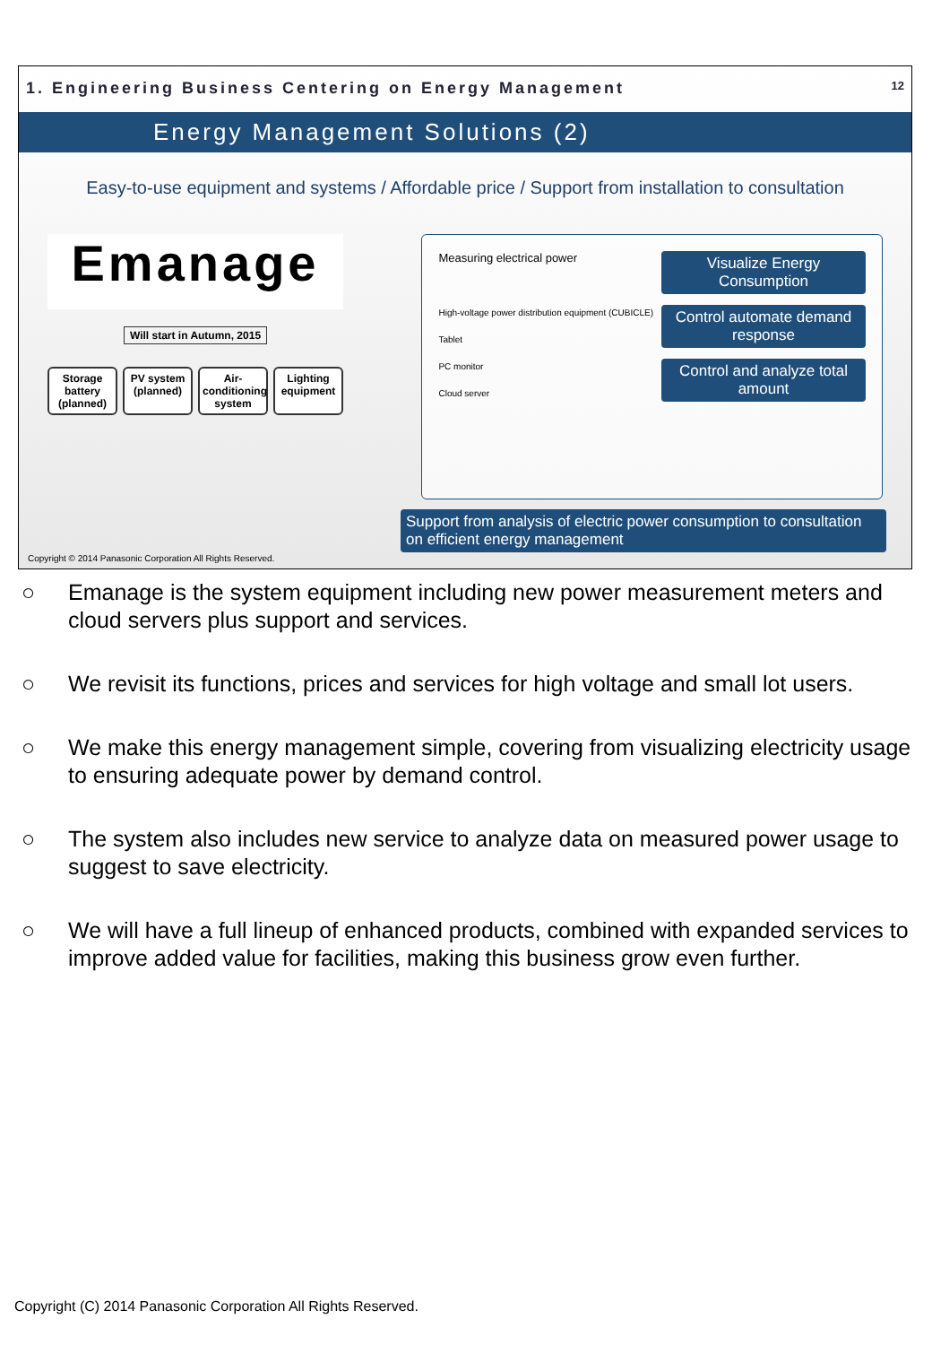1. Engineering Business Centering on Energy Management 12
Energy Management Solutions (2)
Easy-to-use equipment and systems / Affordable price / Support from installation to consultation
Emanage
Will start in Autumn, 2015
Storage battery (planned)
PV system (planned)
Air-conditioning system
Lighting equipment
Measuring electrical power
High-voltage power distribution equipment (CUBICLE)
Tablet
PC monitor
Cloud server
Visualize Energy Consumption
Control automate demand response
Control and analyze total amount
Support from analysis of electric power consumption to consultation on efficient energy management
Copyright © 2014 Panasonic Corporation All Rights Reserved.
○ Emanage is the system equipment including new power measurement meters and cloud servers plus support and services.
○ We revisit its functions, prices and services for high voltage and small lot users.
○ We make this energy management simple, covering from visualizing electricity usage to ensuring adequate power by demand control.
○ The system also includes new service to analyze data on measured power usage to suggest to save electricity.
○ We will have a full lineup of enhanced products, combined with expanded services to improve added value for facilities, making this business grow even further.
Copyright (C) 2014 Panasonic Corporation All Rights Reserved.